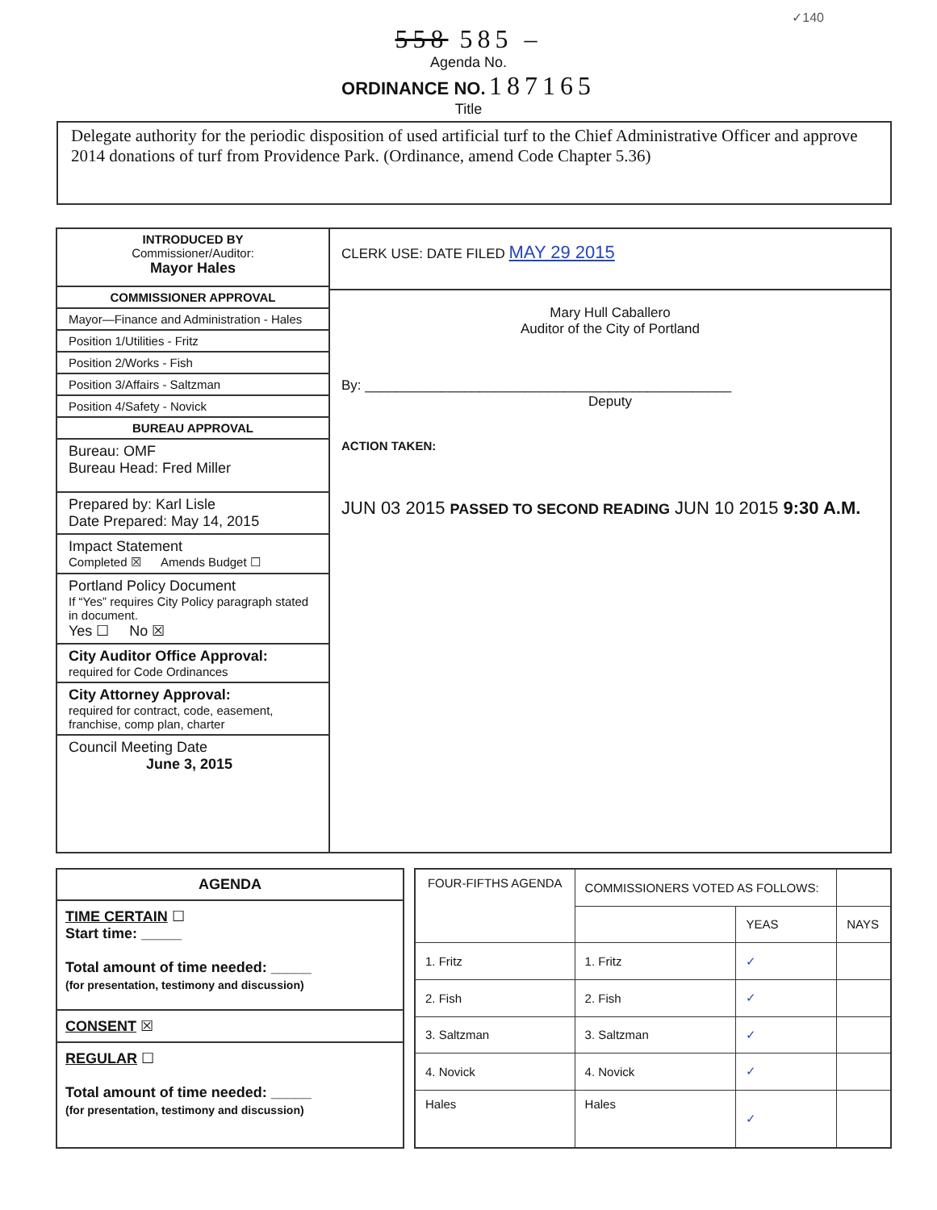✓140
558 585 –
Agenda No.
ORDINANCE NO. 187165
Title
Delegate authority for the periodic disposition of used artificial turf to the Chief Administrative Officer and approve 2014 donations of turf from Providence Park. (Ordinance, amend Code Chapter 5.36)
INTRODUCED BY
Commissioner/Auditor:
Mayor Hales
COMMISSIONER APPROVAL
Mayor—Finance and Administration - Hales
Position 1/Utilities - Fritz
Position 2/Works - Fish
Position 3/Affairs - Saltzman
Position 4/Safety - Novick
BUREAU APPROVAL
Bureau: OMF
Bureau Head: Fred Miller
Prepared by: Karl Lisle
Date Prepared: May 14, 2015
Impact Statement
Completed ☒ Amends Budget ☐
Portland Policy Document
If “Yes” requires City Policy paragraph stated in document.
Yes ☐ No ☒
City Auditor Office Approval:
required for Code Ordinances
City Attorney Approval:
required for contract, code, easement, franchise, comp plan, charter
Council Meeting Date
June 3, 2015
CLERK USE: DATE FILED MAY 29 2015
Mary Hull Caballero
Auditor of the City of Portland
By: ________________________________________________
Deputy
ACTION TAKEN:
JUN 03 2015 PASSED TO SECOND READING JUN 10 2015 9:30 A.M.
AGENDA
TIME CERTAIN ☐
Start time: _____
Total amount of time needed: _____
(for presentation, testimony and discussion)
CONSENT ☒
REGULAR ☐
Total amount of time needed: _____
(for presentation, testimony and discussion)
| FOUR-FIFTHS AGENDA | COMMISSIONERS VOTED AS FOLLOWS: | | |
| --- | --- | --- | --- |
| | | YEAS | NAYS |
| 1. Fritz | 1. Fritz | ✓ | |
| 2. Fish | 2. Fish | ✓ | |
| 3. Saltzman | 3. Saltzman | ✓ | |
| 4. Novick | 4. Novick | ✓ | |
| Hales | Hales | ✓ | |